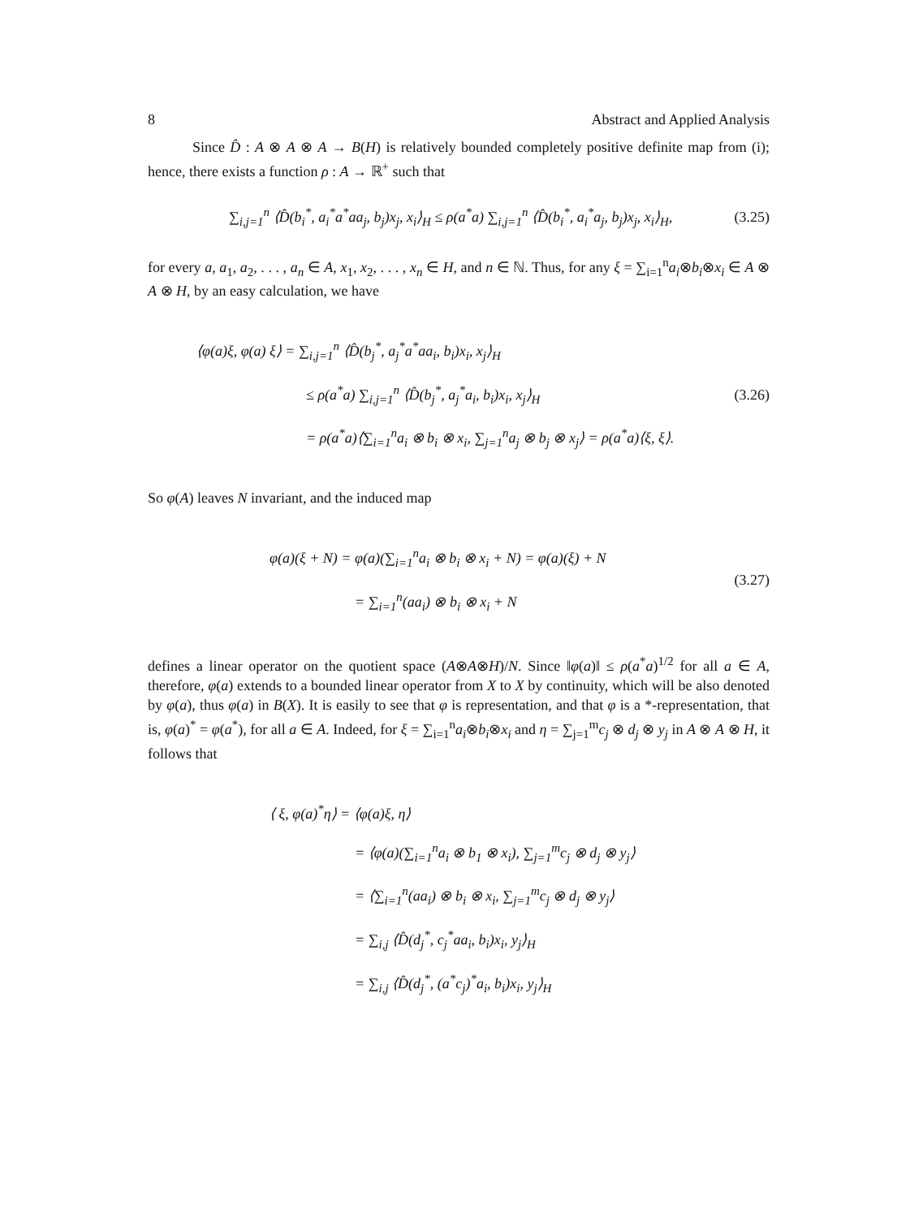8 Abstract and Applied Analysis
Since D̂ : A ⊗ A ⊗ A → B(H) is relatively bounded completely positive definite map from (i); hence, there exists a function ρ : A → ℝ<sup>+</sup> such that
∑<sub>i,j=1</sub><sup>n</sup> ⟨D̂(b<sub>i</sub><sup>*</sup>, a<sub>i</sub><sup>*</sup>a<sup>*</sup>aa<sub>j</sub>, b<sub>j</sub>)x<sub>j</sub>, x<sub>i</sub>⟩<sub>H</sub> ≤ ρ(a<sup>*</sup>a) ∑<sub>i,j=1</sub><sup>n</sup> ⟨D̂(b<sub>i</sub><sup>*</sup>, a<sub>i</sub><sup>*</sup>a<sub>j</sub>, b<sub>j</sub>)x<sub>j</sub>, x<sub>i</sub>⟩<sub>H</sub>,
(3.25)
for every a, a<sub>1</sub>, a<sub>2</sub>, . . . , a<sub>n</sub> ∈ A, x<sub>1</sub>, x<sub>2</sub>, . . . , x<sub>n</sub> ∈ H, and n ∈ ℕ. Thus, for any ξ = ∑<sub>i=1</sub><sup>n</sup>a<sub>i</sub>⊗b<sub>i</sub>⊗x<sub>i</sub> ∈ A ⊗ A ⊗ H, by an easy calculation, we have
⟨φ(a)ξ, φ(a) ξ⟩ = ∑<sub>i,j=1</sub><sup>n</sup> ⟨D̂(b<sub>j</sub><sup>*</sup>, a<sub>j</sub><sup>*</sup>a<sup>*</sup>aa<sub>i</sub>, b<sub>i</sub>)x<sub>i</sub>, x<sub>j</sub>⟩<sub>H</sub>
≤ ρ(a<sup>*</sup>a) ∑<sub>i,j=1</sub><sup>n</sup> ⟨D̂(b<sub>j</sub><sup>*</sup>, a<sub>j</sub><sup>*</sup>a<sub>i</sub>, b<sub>i</sub>)x<sub>i</sub>, x<sub>j</sub>⟩<sub>H</sub>
= ρ(a<sup>*</sup>a)⟨∑<sub>i=1</sub><sup>n</sup>a<sub>i</sub> ⊗ b<sub>i</sub> ⊗ x<sub>i</sub>, ∑<sub>j=1</sub><sup>n</sup>a<sub>j</sub> ⊗ b<sub>j</sub> ⊗ x<sub>j</sub>⟩ = ρ(a<sup>*</sup>a)⟨ξ, ξ⟩.
(3.26)
So φ(A) leaves N invariant, and the induced map
φ(a)(ξ + N) = φ(a)(∑<sub>i=1</sub><sup>n</sup>a<sub>i</sub> ⊗ b<sub>i</sub> ⊗ x<sub>i</sub> + N) = φ(a)(ξ) + N
= ∑<sub>i=1</sub><sup>n</sup>(aa<sub>i</sub>) ⊗ b<sub>i</sub> ⊗ x<sub>i</sub> + N
(3.27)
defines a linear operator on the quotient space (A⊗A⊗H)/N. Since ‖φ(a)‖ ≤ ρ(a<sup>*</sup>a)<sup>1/2</sup> for all a ∈ A, therefore, φ(a) extends to a bounded linear operator from X to X by continuity, which will be also denoted by φ(a), thus φ(a) in B(X). It is easily to see that φ is representation, and that φ is a *-representation, that is, φ(a)<sup>*</sup> = φ(a<sup>*</sup>), for all a ∈ A. Indeed, for ξ = ∑<sub>i=1</sub><sup>n</sup>a<sub>i</sub>⊗b<sub>i</sub>⊗x<sub>i</sub> and η = ∑<sub>j=1</sub><sup>m</sup>c<sub>j</sub> ⊗ d<sub>j</sub> ⊗ y<sub>j</sub> in A ⊗ A ⊗ H, it follows that
⟨ ξ, φ(a)<sup>*</sup>η⟩ = ⟨φ(a)ξ, η⟩
= ⟨φ(a)(∑<sub>i=1</sub><sup>n</sup>a<sub>i</sub> ⊗ b<sub>1</sub> ⊗ x<sub>i</sub>), ∑<sub>j=1</sub><sup>m</sup>c<sub>j</sub> ⊗ d<sub>j</sub> ⊗ y<sub>j</sub>⟩
= ⟨∑<sub>i=1</sub><sup>n</sup>(aa<sub>i</sub>) ⊗ b<sub>i</sub> ⊗ x<sub>i</sub>, ∑<sub>j=1</sub><sup>m</sup>c<sub>j</sub> ⊗ d<sub>j</sub> ⊗ y<sub>j</sub>⟩
= ∑<sub>i,j</sub> ⟨D̂(d<sub>j</sub><sup>*</sup>, c<sub>j</sub><sup>*</sup>aa<sub>i</sub>, b<sub>i</sub>)x<sub>i</sub>, y<sub>j</sub>⟩<sub>H</sub>
= ∑<sub>i,j</sub> ⟨D̂(d<sub>j</sub><sup>*</sup>, (a<sup>*</sup>c<sub>j</sub>)<sup>*</sup>a<sub>i</sub>, b<sub>i</sub>)x<sub>i</sub>, y<sub>j</sub>⟩<sub>H</sub>